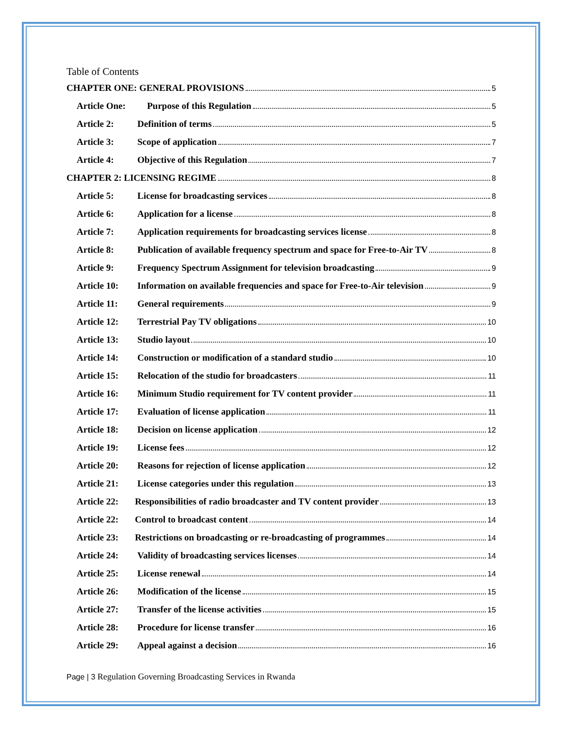Table of Contents
CHAPTER ONE: GENERAL PROVISIONS 5
Article One: Purpose of this Regulation 5
Article 2: Definition of terms 5
Article 3: Scope of application 7
Article 4: Objective of this Regulation 7
CHAPTER 2: LICENSING REGIME 8
Article 5: License for broadcasting services 8
Article 6: Application for a license 8
Article 7: Application requirements for broadcasting services license 8
Article 8: Publication of available frequency spectrum and space for Free-to-Air TV 8
Article 9: Frequency Spectrum Assignment for television broadcasting 9
Article 10: Information on available frequencies and space for Free-to-Air television 9
Article 11: General requirements 9
Article 12: Terrestrial Pay TV obligations 10
Article 13: Studio layout 10
Article 14: Construction or modification of a standard studio 10
Article 15: Relocation of the studio for broadcasters 11
Article 16: Minimum Studio requirement for TV content provider 11
Article 17: Evaluation of license application 11
Article 18: Decision on license application 12
Article 19: License fees 12
Article 20: Reasons for rejection of license application 12
Article 21: License categories under this regulation 13
Article 22: Responsibilities of radio broadcaster and TV content provider 13
Article 22: Control to broadcast content 14
Article 23: Restrictions on broadcasting or re-broadcasting of programmes 14
Article 24: Validity of broadcasting services licenses 14
Article 25: License renewal 14
Article 26: Modification of the license 15
Article 27: Transfer of the license activities 15
Article 28: Procedure for license transfer 16
Article 29: Appeal against a decision 16
Page | 3 Regulation Governing Broadcasting Services in Rwanda